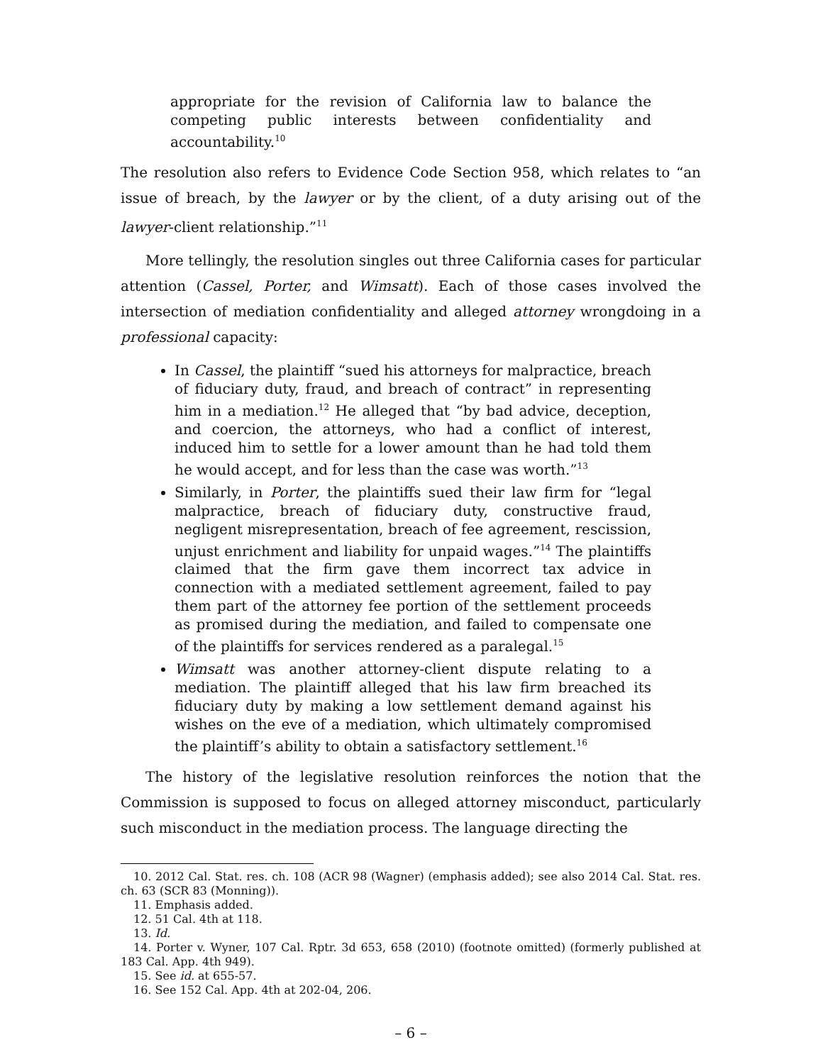appropriate for the revision of California law to balance the competing public interests between confidentiality and accountability.<sup>10</sup>
The resolution also refers to Evidence Code Section 958, which relates to “an issue of breach, by the lawyer or by the client, of a duty arising out of the lawyer-client relationship.”<sup>11</sup>
More tellingly, the resolution singles out three California cases for particular attention (Cassel, Porter, and Wimsatt). Each of those cases involved the intersection of mediation confidentiality and alleged attorney wrongdoing in a professional capacity:
In Cassel, the plaintiff “sued his attorneys for malpractice, breach of fiduciary duty, fraud, and breach of contract” in representing him in a mediation.<sup>12</sup> He alleged that “by bad advice, deception, and coercion, the attorneys, who had a conflict of interest, induced him to settle for a lower amount than he had told them he would accept, and for less than the case was worth.”<sup>13</sup>
Similarly, in Porter, the plaintiffs sued their law firm for “legal malpractice, breach of fiduciary duty, constructive fraud, negligent misrepresentation, breach of fee agreement, rescission, unjust enrichment and liability for unpaid wages.”<sup>14</sup> The plaintiffs claimed that the firm gave them incorrect tax advice in connection with a mediated settlement agreement, failed to pay them part of the attorney fee portion of the settlement proceeds as promised during the mediation, and failed to compensate one of the plaintiffs for services rendered as a paralegal.<sup>15</sup>
Wimsatt was another attorney-client dispute relating to a mediation. The plaintiff alleged that his law firm breached its fiduciary duty by making a low settlement demand against his wishes on the eve of a mediation, which ultimately compromised the plaintiff’s ability to obtain a satisfactory settlement.<sup>16</sup>
The history of the legislative resolution reinforces the notion that the Commission is supposed to focus on alleged attorney misconduct, particularly such misconduct in the mediation process. The language directing the
10. 2012 Cal. Stat. res. ch. 108 (ACR 98 (Wagner) (emphasis added); see also 2014 Cal. Stat. res. ch. 63 (SCR 83 (Monning)).
11. Emphasis added.
12. 51 Cal. 4th at 118.
13. Id.
14. Porter v. Wyner, 107 Cal. Rptr. 3d 653, 658 (2010) (footnote omitted) (formerly published at 183 Cal. App. 4th 949).
15. See id. at 655-57.
16. See 152 Cal. App. 4th at 202-04, 206.
– 6 –